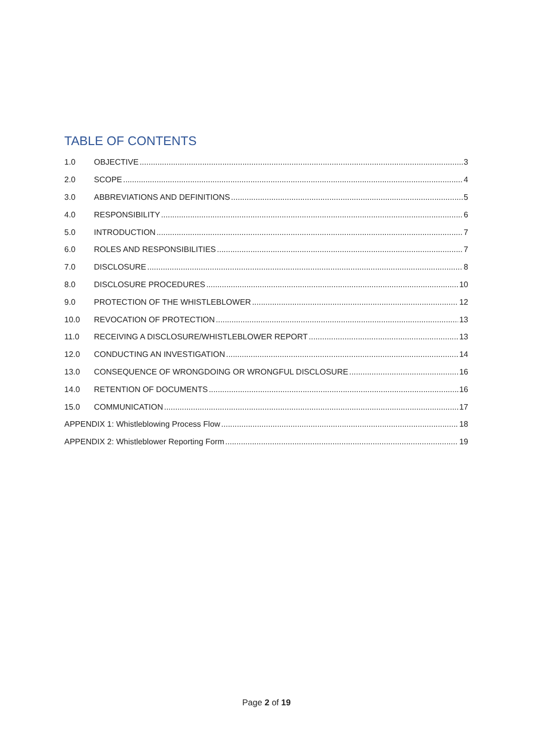TABLE OF CONTENTS
1.0 OBJECTIVE 3
2.0 SCOPE 4
3.0 ABBREVIATIONS AND DEFINITIONS 5
4.0 RESPONSIBILITY 6
5.0 INTRODUCTION 7
6.0 ROLES AND RESPONSIBILITIES 7
7.0 DISCLOSURE 8
8.0 DISCLOSURE PROCEDURES 10
9.0 PROTECTION OF THE WHISTLEBLOWER 12
10.0 REVOCATION OF PROTECTION 13
11.0 RECEIVING A DISCLOSURE/WHISTLEBLOWER REPORT 13
12.0 CONDUCTING AN INVESTIGATION 14
13.0 CONSEQUENCE OF WRONGDOING OR WRONGFUL DISCLOSURE 16
14.0 RETENTION OF DOCUMENTS 16
15.0 COMMUNICATION 17
APPENDIX 1: Whistleblowing Process Flow 18
APPENDIX 2: Whistleblower Reporting Form 19
Page 2 of 19